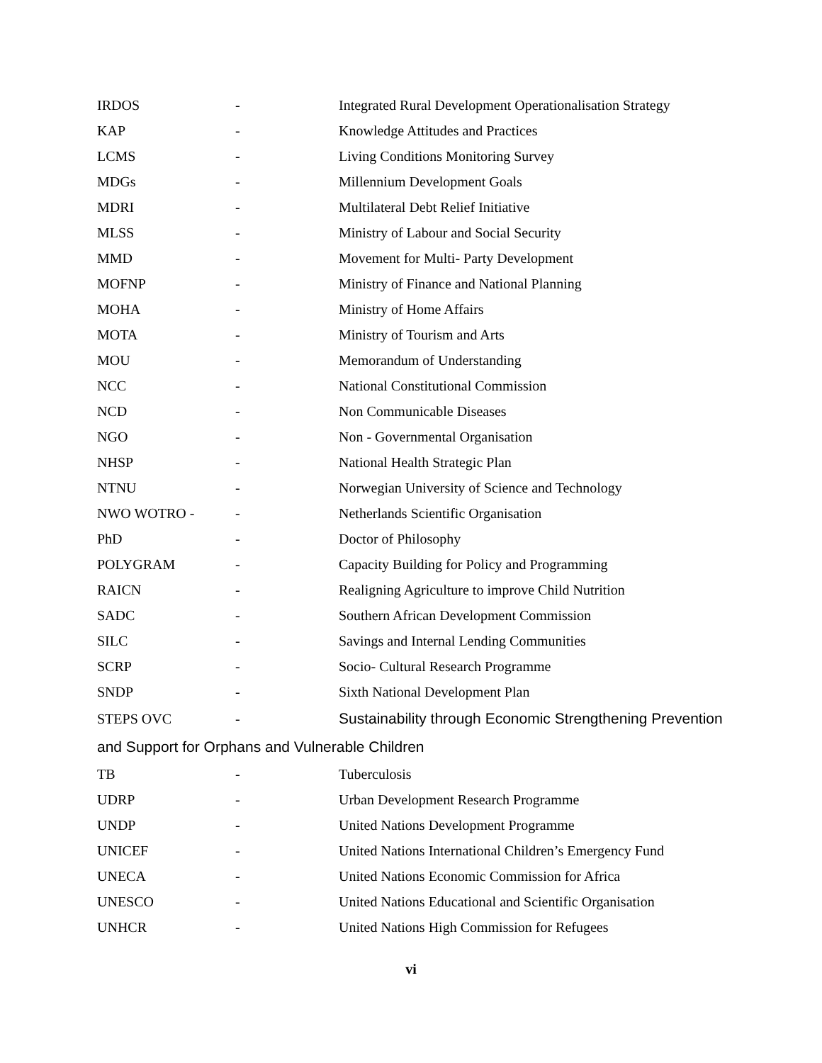| IRDOS | - | Integrated Rural Development Operationalisation Strategy |
| KAP | - | Knowledge Attitudes and Practices |
| LCMS | - | Living Conditions Monitoring Survey |
| MDGs | - | Millennium Development Goals |
| MDRI | - | Multilateral Debt Relief Initiative |
| MLSS | - | Ministry of Labour and Social Security |
| MMD | - | Movement for Multi- Party Development |
| MOFNP | - | Ministry of Finance and National Planning |
| MOHA | - | Ministry of Home Affairs |
| MOTA | - | Ministry of Tourism and Arts |
| MOU | - | Memorandum of Understanding |
| NCC | - | National Constitutional Commission |
| NCD | - | Non Communicable Diseases |
| NGO | - | Non - Governmental Organisation |
| NHSP | - | National Health Strategic Plan |
| NTNU | - | Norwegian University of Science and Technology |
| NWO WOTRO - | - | Netherlands Scientific Organisation |
| PhD | - | Doctor of Philosophy |
| POLYGRAM | - | Capacity Building for Policy and Programming |
| RAICN | - | Realigning Agriculture to improve Child Nutrition |
| SADC | - | Southern African Development Commission |
| SILC | - | Savings and Internal Lending Communities |
| SCRP | - | Socio- Cultural Research Programme |
| SNDP | - | Sixth National Development Plan |
| STEPS OVC | - | Sustainability through Economic Strengthening Prevention |
| and Support for Orphans and Vulnerable Children | | |
| TB | - | Tuberculosis |
| UDRP | - | Urban Development Research Programme |
| UNDP | - | United Nations Development Programme |
| UNICEF | - | United Nations International Children’s Emergency Fund |
| UNECA | - | United Nations Economic Commission for Africa |
| UNESCO | - | United Nations Educational and Scientific Organisation |
| UNHCR | - | United Nations High Commission for Refugees |
vi